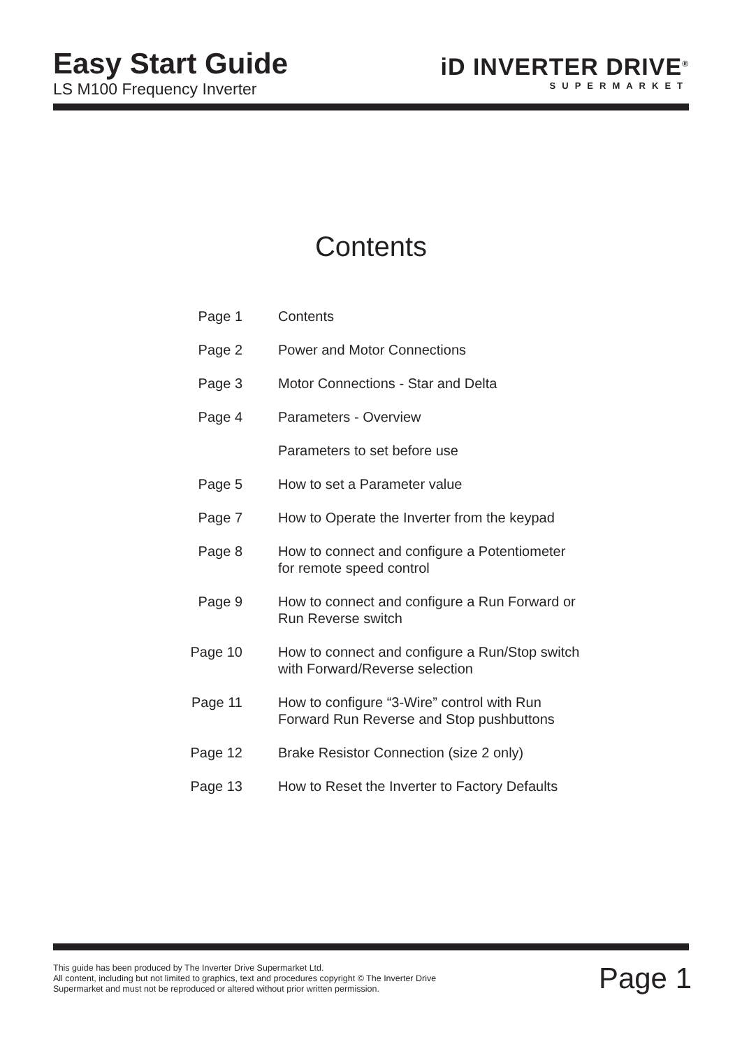Easy Start Guide
LS M100 Frequency Inverter
iD INVERTER DRIVE<sup>®</sup>
SUPERMARKET
Contents
| Page 1 | Contents |
| Page 2 | Power and Motor Connections |
| Page 3 | Motor Connections - Star and Delta |
| Page 4 | Parameters - Overview |
| | Parameters to set before use |
| Page 5 | How to set a Parameter value |
| Page 7 | How to Operate the Inverter from the keypad |
| Page 8 | How to connect and configure a Potentiometer for remote speed control |
| Page 9 | How to connect and configure a Run Forward or Run Reverse switch |
| Page 10 | How to connect and configure a Run/Stop switch with Forward/Reverse selection |
| Page 11 | How to configure “3-Wire” control with Run Forward Run Reverse and Stop pushbuttons |
| Page 12 | Brake Resistor Connection (size 2 only) |
| Page 13 | How to Reset the Inverter to Factory Defaults |
This guide has been produced by The Inverter Drive Supermarket Ltd.
All content, including but not limited to graphics, text and procedures copyright © The Inverter Drive Supermarket and must not be reproduced or altered without prior written permission.
Page 1